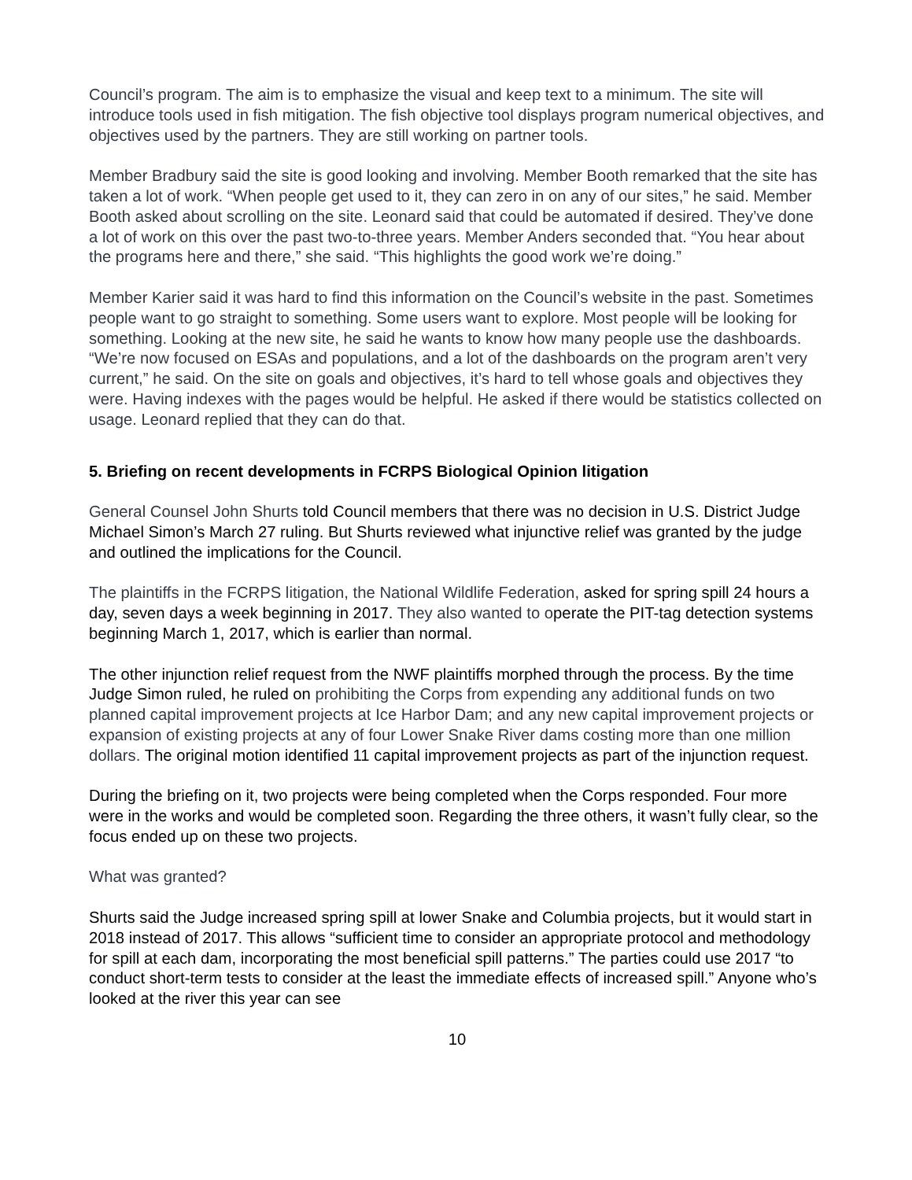Council’s program. The aim is to emphasize the visual and keep text to a minimum. The site will introduce tools used in fish mitigation. The fish objective tool displays program numerical objectives, and objectives used by the partners. They are still working on partner tools.
Member Bradbury said the site is good looking and involving. Member Booth remarked that the site has taken a lot of work. “When people get used to it, they can zero in on any of our sites,” he said. Member Booth asked about scrolling on the site. Leonard said that could be automated if desired. They’ve done a lot of work on this over the past two-to-three years. Member Anders seconded that. “You hear about the programs here and there,” she said. “This highlights the good work we’re doing.”
Member Karier said it was hard to find this information on the Council’s website in the past. Sometimes people want to go straight to something. Some users want to explore. Most people will be looking for something. Looking at the new site, he said he wants to know how many people use the dashboards. “We’re now focused on ESAs and populations, and a lot of the dashboards on the program aren’t very current,” he said. On the site on goals and objectives, it’s hard to tell whose goals and objectives they were. Having indexes with the pages would be helpful. He asked if there would be statistics collected on usage. Leonard replied that they can do that.
5. Briefing on recent developments in FCRPS Biological Opinion litigation
General Counsel John Shurts told Council members that there was no decision in U.S. District Judge Michael Simon’s March 27 ruling. But Shurts reviewed what injunctive relief was granted by the judge and outlined the implications for the Council.
The plaintiffs in the FCRPS litigation, the National Wildlife Federation, asked for spring spill 24 hours a day, seven days a week beginning in 2017. They also wanted to operate the PIT-tag detection systems beginning March 1, 2017, which is earlier than normal.
The other injunction relief request from the NWF plaintiffs morphed through the process. By the time Judge Simon ruled, he ruled on prohibiting the Corps from expending any additional funds on two planned capital improvement projects at Ice Harbor Dam; and any new capital improvement projects or expansion of existing projects at any of four Lower Snake River dams costing more than one million dollars. The original motion identified 11 capital improvement projects as part of the injunction request.
During the briefing on it, two projects were being completed when the Corps responded. Four more were in the works and would be completed soon. Regarding the three others, it wasn’t fully clear, so the focus ended up on these two projects.
What was granted?
Shurts said the Judge increased spring spill at lower Snake and Columbia projects, but it would start in 2018 instead of 2017. This allows “sufficient time to consider an appropriate protocol and methodology for spill at each dam, incorporating the most beneficial spill patterns.” The parties could use 2017 “to conduct short-term tests to consider at the least the immediate effects of increased spill.” Anyone who’s looked at the river this year can see
10